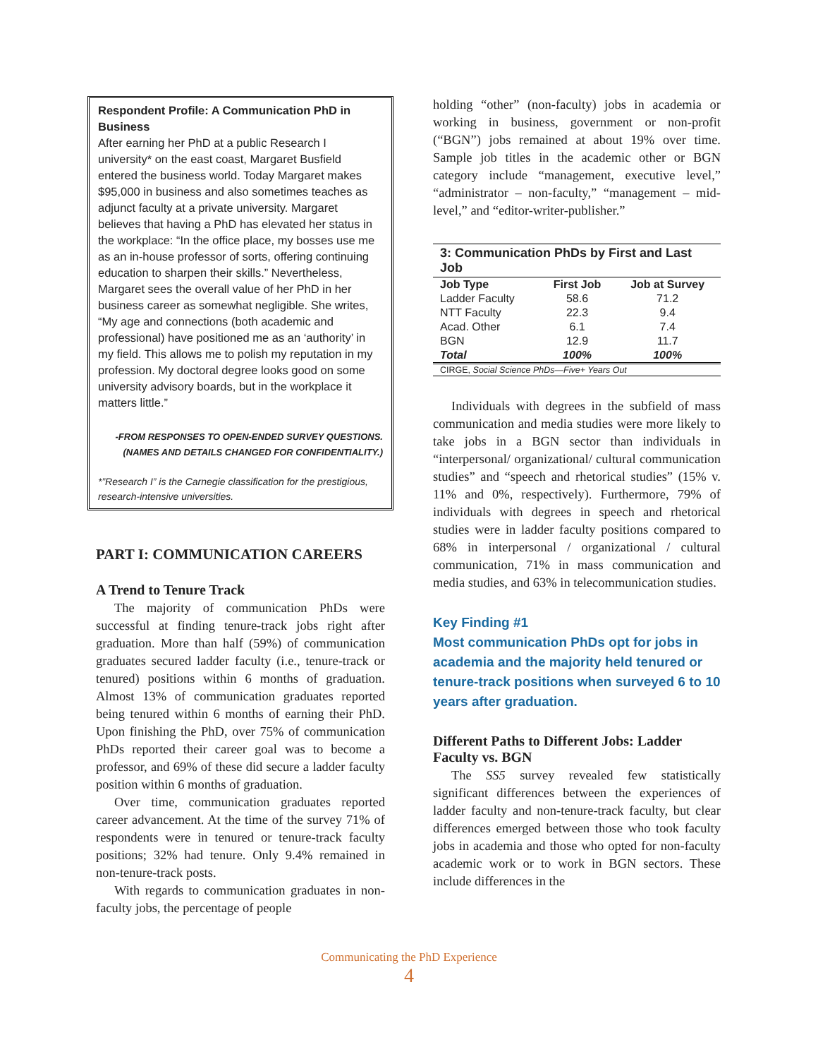Respondent Profile: A Communication PhD in Business
After earning her PhD at a public Research I university* on the east coast, Margaret Busfield entered the business world. Today Margaret makes $95,000 in business and also sometimes teaches as adjunct faculty at a private university. Margaret believes that having a PhD has elevated her status in the workplace: “In the office place, my bosses use me as an in-house professor of sorts, offering continuing education to sharpen their skills.” Nevertheless, Margaret sees the overall value of her PhD in her business career as somewhat negligible. She writes, “My age and connections (both academic and professional) have positioned me as an ‘authority’ in my field. This allows me to polish my reputation in my profession. My doctoral degree looks good on some university advisory boards, but in the workplace it matters little.”
-FROM RESPONSES TO OPEN-ENDED SURVEY QUESTIONS.
(NAMES AND DETAILS CHANGED FOR CONFIDENTIALITY.)
*”Research I” is the Carnegie classification for the prestigious, research-intensive universities.
PART I: COMMUNICATION CAREERS
A Trend to Tenure Track
The majority of communication PhDs were successful at finding tenure-track jobs right after graduation. More than half (59%) of communication graduates secured ladder faculty (i.e., tenure-track or tenured) positions within 6 months of graduation. Almost 13% of communication graduates reported being tenured within 6 months of earning their PhD. Upon finishing the PhD, over 75% of communication PhDs reported their career goal was to become a professor, and 69% of these did secure a ladder faculty position within 6 months of graduation.
Over time, communication graduates reported career advancement. At the time of the survey 71% of respondents were in tenured or tenure-track faculty positions; 32% had tenure. Only 9.4% remained in non-tenure-track posts.
With regards to communication graduates in non-faculty jobs, the percentage of people
holding “other” (non-faculty) jobs in academia or working in business, government or non-profit (“BGN”) jobs remained at about 19% over time. Sample job titles in the academic other or BGN category include “management, executive level,” “administrator – non-faculty,” “management – mid-level,” and “editor-writer-publisher.”
3: Communication PhDs by First and Last Job
| Job Type | First Job | Job at Survey |
| --- | --- | --- |
| Ladder Faculty | 58.6 | 71.2 |
| NTT Faculty | 22.3 | 9.4 |
| Acad. Other | 6.1 | 7.4 |
| BGN | 12.9 | 11.7 |
| Total | 100% | 100% |
| CIRGE, Social Science PhDs—Five+ Years Out | | |
Individuals with degrees in the subfield of mass communication and media studies were more likely to take jobs in a BGN sector than individuals in “interpersonal/ organizational/ cultural communication studies” and “speech and rhetorical studies” (15% v. 11% and 0%, respectively). Furthermore, 79% of individuals with degrees in speech and rhetorical studies were in ladder faculty positions compared to 68% in interpersonal / organizational / cultural communication, 71% in mass communication and media studies, and 63% in telecommunication studies.
Key Finding #1
Most communication PhDs opt for jobs in academia and the majority held tenured or tenure-track positions when surveyed 6 to 10 years after graduation.
Different Paths to Different Jobs: Ladder Faculty vs. BGN
The SS5 survey revealed few statistically significant differences between the experiences of ladder faculty and non-tenure-track faculty, but clear differences emerged between those who took faculty jobs in academia and those who opted for non-faculty academic work or to work in BGN sectors. These include differences in the
Communicating the PhD Experience
4